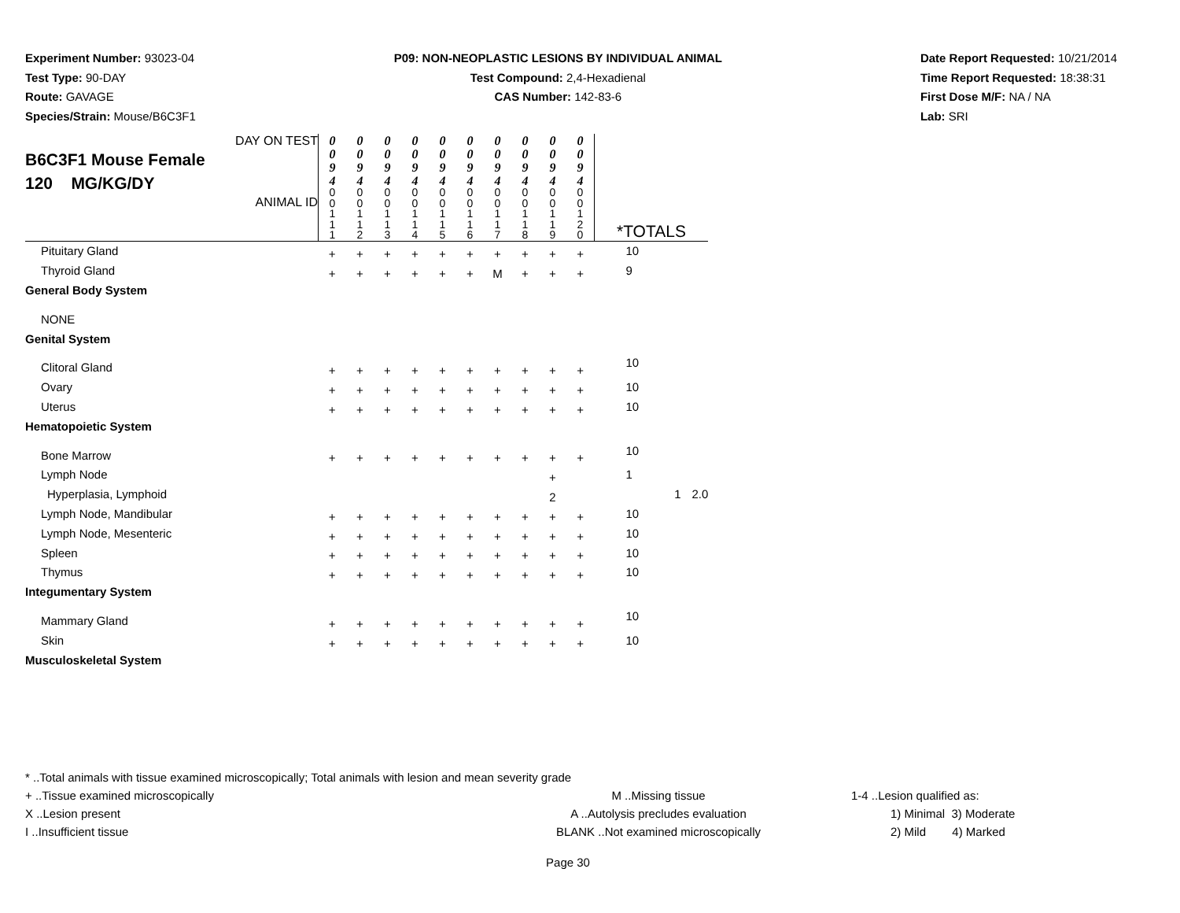Experiment Number: 93023-04
Test Type: 90-DAY
Route: GAVAGE
Species/Strain: Mouse/B6C3F1
P09: NON-NEOPLASTIC LESIONS BY INDIVIDUAL ANIMAL
Test Compound: 2,4-Hexadienal
CAS Number: 142-83-6
Date Report Requested: 10/21/2014
Time Report Requested: 18:38:31
First Dose M/F: NA / NA
Lab: SRI
| DAY ON TEST B6C3F1 Mouse Female 120 MG/KG/DY ANIMAL ID | 0 0 9 4 | 0 0 9 4 | 0 0 9 4 | 0 0 9 4 | 0 0 9 4 | 0 0 9 4 | 0 0 9 4 | 0 0 9 4 | 0 0 9 4 | 0 0 9 4 | *TOTALS | | |
| | 0 0 1 1 1 | 0 0 1 1 2 | 0 0 1 1 3 | 0 0 1 1 4 | 0 0 1 1 5 | 0 0 1 1 6 | 0 0 1 1 7 | 0 0 1 1 8 | 0 0 1 1 9 | 0 0 1 2 0 | | | |
| Pituitary Gland | + | + | + | + | + | + | + | + | + | + | 10 | | |
| Thyroid Gland | + | + | + | + | + | + | M | + | + | + | 9 | | |
| General Body System | | | | | | | | | | | | | |
| NONE | | | | | | | | | | | | | |
| Genital System | | | | | | | | | | | | | |
| Clitoral Gland | + | + | + | + | + | + | + | + | + | + | 10 | | |
| Ovary | + | + | + | + | + | + | + | + | + | + | 10 | | |
| Uterus | + | + | + | + | + | + | + | + | + | + | 10 | | |
| Hematopoietic System | | | | | | | | | | | | | |
| Bone Marrow | + | + | + | + | + | + | + | + | + | + | 10 | | |
| Lymph Node | | | | | | | | | + | | 1 | | |
| Hyperplasia, Lymphoid | | | | | | | | | 2 | | | 1 | 2.0 |
| Lymph Node, Mandibular | + | + | + | + | + | + | + | + | + | + | 10 | | |
| Lymph Node, Mesenteric | + | + | + | + | + | + | + | + | + | + | 10 | | |
| Spleen | + | + | + | + | + | + | + | + | + | + | 10 | | |
| Thymus | + | + | + | + | + | + | + | + | + | + | 10 | | |
| Integumentary System | | | | | | | | | | | | | |
| Mammary Gland | + | + | + | + | + | + | + | + | + | + | 10 | | |
| Skin | + | + | + | + | + | + | + | + | + | + | 10 | | |
| Musculoskeletal System | | | | | | | | | | | | | |
* ..Total animals with tissue examined microscopically; Total animals with lesion and mean severity grade
+ ..Tissue examined microscopically M ..Missing tissue 1-4 ..Lesion qualified as:
X ..Lesion present A ..Autolysis precludes evaluation 1) Minimal 3) Moderate
I ..Insufficient tissue BLANK ..Not examined microscopically 2) Mild 4) Marked
Page 30